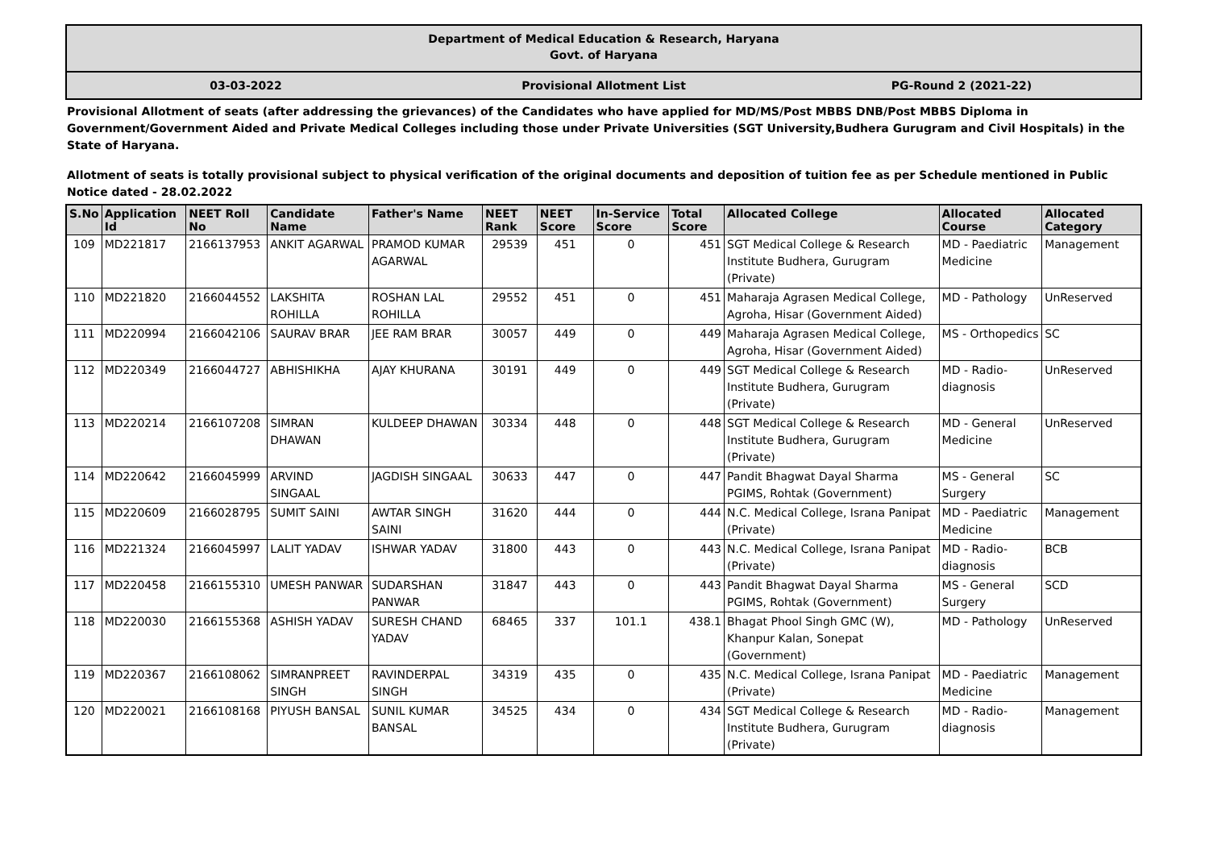Department of Medical Education & Research, Haryana
Govt. of Haryana
03-03-2022 Provisional Allotment List PG-Round 2 (2021-22)
Provisional Allotment of seats (after addressing the grievances) of the Candidates who have applied for MD/MS/Post MBBS DNB/Post MBBS Diploma in Government/Government Aided and Private Medical Colleges including those under Private Universities (SGT University,Budhera Gurugram and Civil Hospitals) in the State of Haryana.
Allotment of seats is totally provisional subject to physical verification of the original documents and deposition of tuition fee as per Schedule mentioned in Public Notice dated - 28.02.2022
| S.No | Application Id | NEET Roll No | Candidate Name | Father's Name | NEET Rank | NEET Score | In-Service Score | Total Score | Allocated College | Allocated Course | Allocated Category |
| --- | --- | --- | --- | --- | --- | --- | --- | --- | --- | --- | --- |
| 109 | MD221817 | 2166137953 | ANKIT AGARWAL | PRAMOD KUMAR AGARWAL | 29539 | 451 | 0 | 451 | SGT Medical College & Research Institute Budhera, Gurugram (Private) | MD - Paediatric Medicine | Management |
| 110 | MD221820 | 2166044552 | LAKSHITA ROHILLA | ROSHAN LAL ROHILLA | 29552 | 451 | 0 | 451 | Maharaja Agrasen Medical College, Agroha, Hisar (Government Aided) | MD - Pathology | UnReserved |
| 111 | MD220994 | 2166042106 | SAURAV BRAR | JEE RAM BRAR | 30057 | 449 | 0 | 449 | Maharaja Agrasen Medical College, Agroha, Hisar (Government Aided) | MS - Orthopedics | SC |
| 112 | MD220349 | 2166044727 | ABHISHIKHA | AJAY KHURANA | 30191 | 449 | 0 | 449 | SGT Medical College & Research Institute Budhera, Gurugram (Private) | MD - Radio-diagnosis | UnReserved |
| 113 | MD220214 | 2166107208 | SIMRAN DHAWAN | KULDEEP DHAWAN | 30334 | 448 | 0 | 448 | SGT Medical College & Research Institute Budhera, Gurugram (Private) | MD - General Medicine | UnReserved |
| 114 | MD220642 | 2166045999 | ARVIND SINGAAL | JAGDISH SINGAAL | 30633 | 447 | 0 | 447 | Pandit Bhagwat Dayal Sharma PGIMS, Rohtak (Government) | MS - General Surgery | SC |
| 115 | MD220609 | 2166028795 | SUMIT SAINI | AWTAR SINGH SAINI | 31620 | 444 | 0 | 444 | N.C. Medical College, Israna Panipat (Private) | MD - Paediatric Medicine | Management |
| 116 | MD221324 | 2166045997 | LALIT YADAV | ISHWAR YADAV | 31800 | 443 | 0 | 443 | N.C. Medical College, Israna Panipat (Private) | MD - Radio-diagnosis | BCB |
| 117 | MD220458 | 2166155310 | UMESH PANWAR | SUDARSHAN PANWAR | 31847 | 443 | 0 | 443 | Pandit Bhagwat Dayal Sharma PGIMS, Rohtak (Government) | MS - General Surgery | SCD |
| 118 | MD220030 | 2166155368 | ASHISH YADAV | SURESH CHAND YADAV | 68465 | 337 | 101.1 | 438.1 | Bhagat Phool Singh GMC (W), Khanpur Kalan, Sonepat (Government) | MD - Pathology | UnReserved |
| 119 | MD220367 | 2166108062 | SIMRANPREET SINGH | RAVINDERPAL SINGH | 34319 | 435 | 0 | 435 | N.C. Medical College, Israna Panipat (Private) | MD - Paediatric Medicine | Management |
| 120 | MD220021 | 2166108168 | PIYUSH BANSAL | SUNIL KUMAR BANSAL | 34525 | 434 | 0 | 434 | SGT Medical College & Research Institute Budhera, Gurugram (Private) | MD - Radio-diagnosis | Management |